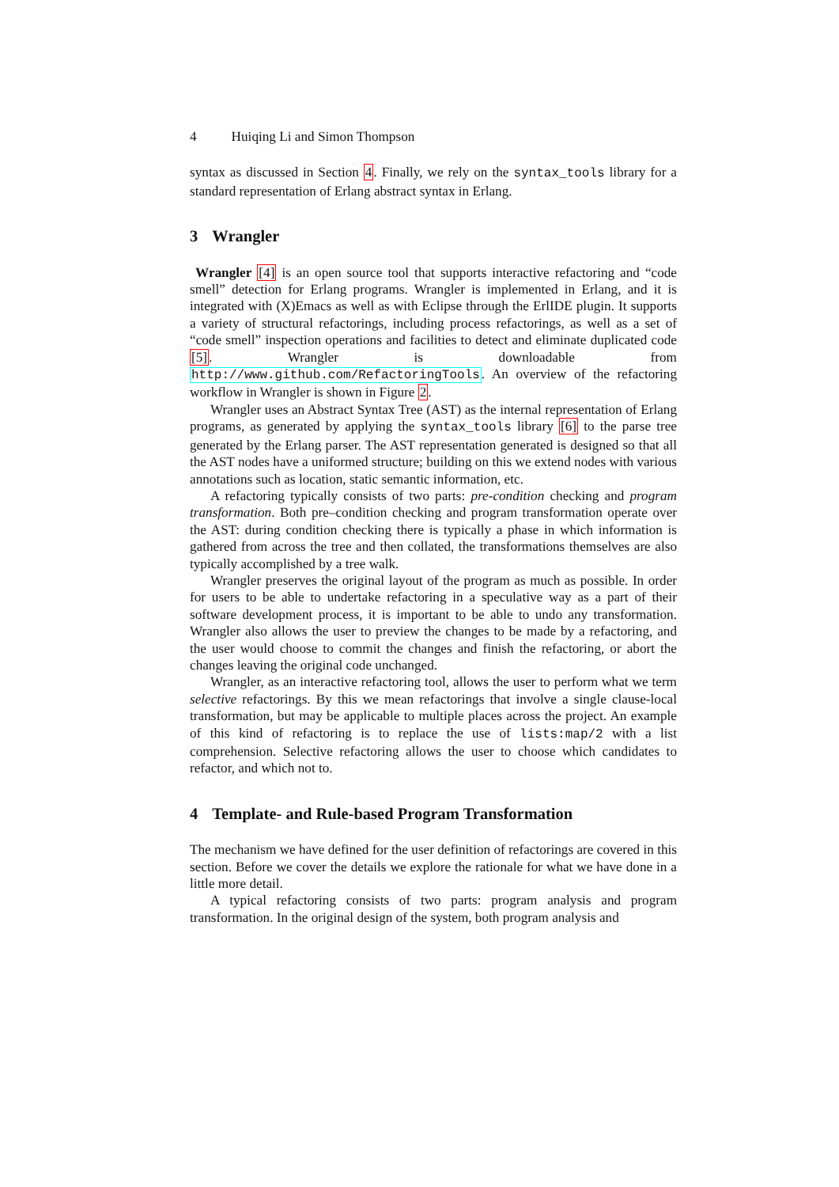4 Huiqing Li and Simon Thompson
syntax as discussed in Section 4. Finally, we rely on the syntax_tools library for a standard representation of Erlang abstract syntax in Erlang.
3 Wrangler
Wrangler [4] is an open source tool that supports interactive refactoring and “code smell” detection for Erlang programs. Wrangler is implemented in Erlang, and it is integrated with (X)Emacs as well as with Eclipse through the ErlIDE plugin. It supports a variety of structural refactorings, including process refactorings, as well as a set of “code smell” inspection operations and facilities to detect and eliminate duplicated code [5]. Wrangler is downloadable from http://www.github.com/RefactoringTools. An overview of the refactoring workflow in Wrangler is shown in Figure 2.
Wrangler uses an Abstract Syntax Tree (AST) as the internal representation of Erlang programs, as generated by applying the syntax_tools library [6] to the parse tree generated by the Erlang parser. The AST representation generated is designed so that all the AST nodes have a uniformed structure; building on this we extend nodes with various annotations such as location, static semantic information, etc.
A refactoring typically consists of two parts: pre-condition checking and program transformation. Both pre–condition checking and program transformation operate over the AST: during condition checking there is typically a phase in which information is gathered from across the tree and then collated, the transformations themselves are also typically accomplished by a tree walk.
Wrangler preserves the original layout of the program as much as possible. In order for users to be able to undertake refactoring in a speculative way as a part of their software development process, it is important to be able to undo any transformation. Wrangler also allows the user to preview the changes to be made by a refactoring, and the user would choose to commit the changes and finish the refactoring, or abort the changes leaving the original code unchanged.
Wrangler, as an interactive refactoring tool, allows the user to perform what we term selective refactorings. By this we mean refactorings that involve a single clause-local transformation, but may be applicable to multiple places across the project. An example of this kind of refactoring is to replace the use of lists:map/2 with a list comprehension. Selective refactoring allows the user to choose which candidates to refactor, and which not to.
4 Template- and Rule-based Program Transformation
The mechanism we have defined for the user definition of refactorings are covered in this section. Before we cover the details we explore the rationale for what we have done in a little more detail.
A typical refactoring consists of two parts: program analysis and program transformation. In the original design of the system, both program analysis and